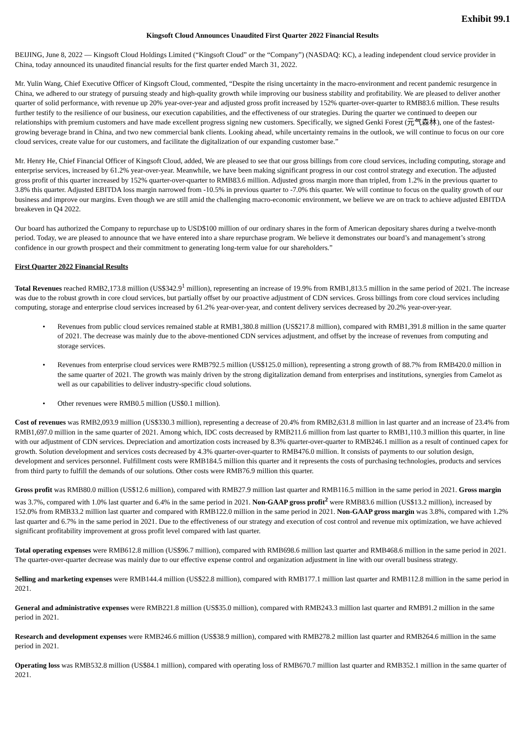Exhibit 99.1
Kingsoft Cloud Announces Unaudited First Quarter 2022 Financial Results
BEIJING, June 8, 2022 — Kingsoft Cloud Holdings Limited (“Kingsoft Cloud” or the “Company”) (NASDAQ: KC), a leading independent cloud service provider in China, today announced its unaudited financial results for the first quarter ended March 31, 2022.
Mr. Yulin Wang, Chief Executive Officer of Kingsoft Cloud, commented, “Despite the rising uncertainty in the macro-environment and recent pandemic resurgence in China, we adhered to our strategy of pursuing steady and high-quality growth while improving our business stability and profitability. We are pleased to deliver another quarter of solid performance, with revenue up 20% year-over-year and adjusted gross profit increased by 152% quarter-over-quarter to RMB83.6 million. These results further testify to the resilience of our business, our execution capabilities, and the effectiveness of our strategies. During the quarter we continued to deepen our relationships with premium customers and have made excellent progress signing new customers. Specifically, we signed Genki Forest (元气森林), one of the fastest-growing beverage brand in China, and two new commercial bank clients. Looking ahead, while uncertainty remains in the outlook, we will continue to focus on our core cloud services, create value for our customers, and facilitate the digitalization of our expanding customer base.”
Mr. Henry He, Chief Financial Officer of Kingsoft Cloud, added, We are pleased to see that our gross billings from core cloud services, including computing, storage and enterprise services, increased by 61.2% year-over-year. Meanwhile, we have been making significant progress in our cost control strategy and execution. The adjusted gross profit of this quarter increased by 152% quarter-over-quarter to RMB83.6 million. Adjusted gross margin more than tripled, from 1.2% in the previous quarter to 3.8% this quarter. Adjusted EBITDA loss margin narrowed from -10.5% in previous quarter to -7.0% this quarter. We will continue to focus on the quality growth of our business and improve our margins. Even though we are still amid the challenging macro-economic environment, we believe we are on track to achieve adjusted EBITDA breakeven in Q4 2022.
Our board has authorized the Company to repurchase up to USD$100 million of our ordinary shares in the form of American depositary shares during a twelve-month period. Today, we are pleased to announce that we have entered into a share repurchase program. We believe it demonstrates our board’s and management’s strong confidence in our growth prospect and their commitment to generating long-term value for our shareholders.”
First Quarter 2022 Financial Results
Total Revenues reached RMB2,173.8 million (US$342.9<sup>1</sup> million), representing an increase of 19.9% from RMB1,813.5 million in the same period of 2021. The increase was due to the robust growth in core cloud services, but partially offset by our proactive adjustment of CDN services. Gross billings from core cloud services including computing, storage and enterprise cloud services increased by 61.2% year-over-year, and content delivery services decreased by 20.2% year-over-year.
• Revenues from public cloud services remained stable at RMB1,380.8 million (US$217.8 million), compared with RMB1,391.8 million in the same quarter of 2021. The decrease was mainly due to the above-mentioned CDN services adjustment, and offset by the increase of revenues from computing and storage services.
• Revenues from enterprise cloud services were RMB792.5 million (US$125.0 million), representing a strong growth of 88.7% from RMB420.0 million in the same quarter of 2021. The growth was mainly driven by the strong digitalization demand from enterprises and institutions, synergies from Camelot as well as our capabilities to deliver industry-specific cloud solutions.
• Other revenues were RMB0.5 million (US$0.1 million).
Cost of revenues was RMB2,093.9 million (US$330.3 million), representing a decrease of 20.4% from RMB2,631.8 million in last quarter and an increase of 23.4% from RMB1,697.0 million in the same quarter of 2021. Among which, IDC costs decreased by RMB211.6 million from last quarter to RMB1,110.3 million this quarter, in line with our adjustment of CDN services. Depreciation and amortization costs increased by 8.3% quarter-over-quarter to RMB246.1 million as a result of continued capex for growth. Solution development and services costs decreased by 4.3% quarter-over-quarter to RMB476.0 million. It consists of payments to our solution design, development and services personnel. Fulfillment costs were RMB184.5 million this quarter and it represents the costs of purchasing technologies, products and services from third party to fulfill the demands of our solutions. Other costs were RMB76.9 million this quarter.
Gross profit was RMB80.0 million (US$12.6 million), compared with RMB27.9 million last quarter and RMB116.5 million in the same period in 2021. Gross margin was 3.7%, compared with 1.0% last quarter and 6.4% in the same period in 2021. Non-GAAP gross profit<sup>2</sup> were RMB83.6 million (US$13.2 million), increased by 152.0% from RMB33.2 million last quarter and compared with RMB122.0 million in the same period in 2021. Non-GAAP gross margin was 3.8%, compared with 1.2% last quarter and 6.7% in the same period in 2021. Due to the effectiveness of our strategy and execution of cost control and revenue mix optimization, we have achieved significant profitability improvement at gross profit level compared with last quarter.
Total operating expenses were RMB612.8 million (US$96.7 million), compared with RMB698.6 million last quarter and RMB468.6 million in the same period in 2021. The quarter-over-quarter decrease was mainly due to our effective expense control and organization adjustment in line with our overall business strategy.
Selling and marketing expenses were RMB144.4 million (US$22.8 million), compared with RMB177.1 million last quarter and RMB112.8 million in the same period in 2021.
General and administrative expenses were RMB221.8 million (US$35.0 million), compared with RMB243.3 million last quarter and RMB91.2 million in the same period in 2021.
Research and development expenses were RMB246.6 million (US$38.9 million), compared with RMB278.2 million last quarter and RMB264.6 million in the same period in 2021.
Operating loss was RMB532.8 million (US$84.1 million), compared with operating loss of RMB670.7 million last quarter and RMB352.1 million in the same quarter of 2021.